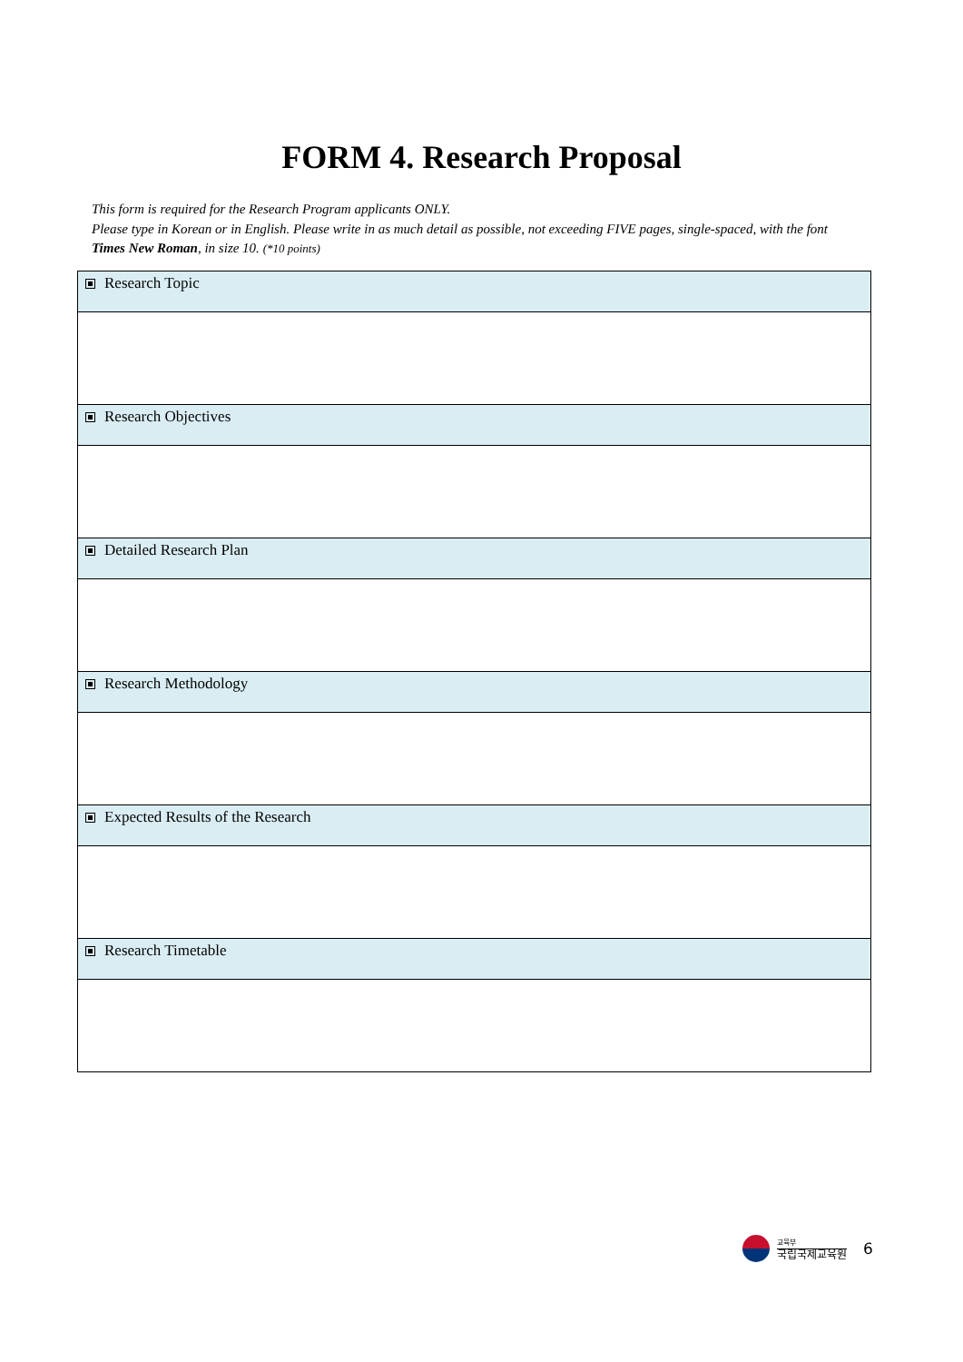FORM 4. Research Proposal
This form is required for the Research Program applicants ONLY.
Please type in Korean or in English. Please write in as much detail as possible, not exceeding FIVE pages, single-spaced, with the font Times New Roman, in size 10. (*10 points)
| Research Topic |
| Research Objectives |
| Detailed Research Plan |
| Research Methodology |
| Expected Results of the Research |
| Research Timetable |
교육부
국립국제교육원
6